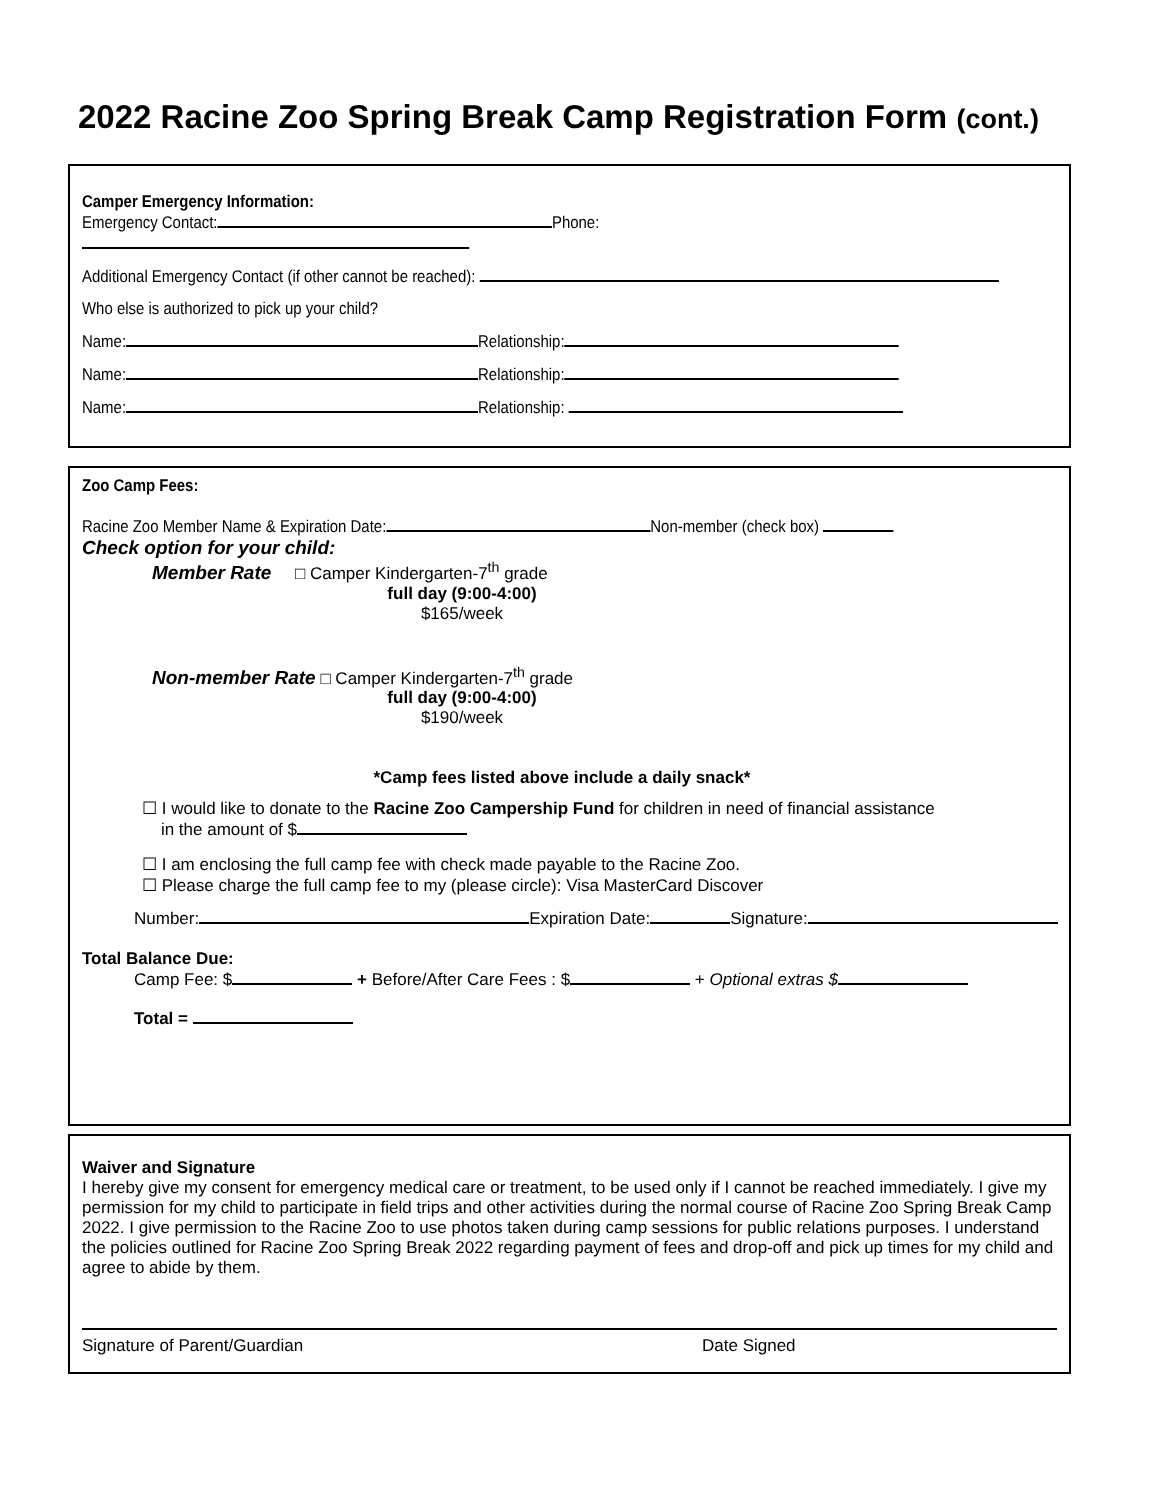2022 Racine Zoo Spring Break Camp Registration Form (cont.)
Camper Emergency Information:
Emergency Contact: Phone:
Additional Emergency Contact (if other cannot be reached):
Who else is authorized to pick up your child?
Name: Relationship:
Name: Relationship:
Name: Relationship:
Zoo Camp Fees:
Racine Zoo Member Name & Expiration Date: Non-member (check box)
Check option for your child:
Member Rate □ Camper Kindergarten-7<sup>th</sup> grade
full day (9:00-4:00)
$165/week
Non-member Rate □ Camper Kindergarten-7<sup>th</sup> grade
full day (9:00-4:00)
$190/week
*Camp fees listed above include a daily snack*
☐ I would like to donate to the Racine Zoo Campership Fund for children in need of financial assistance
in the amount of $
☐ I am enclosing the full camp fee with check made payable to the Racine Zoo.
☐ Please charge the full camp fee to my (please circle): Visa MasterCard Discover
Number: Expiration Date: Signature:
Total Balance Due:
Camp Fee: $ + Before/After Care Fees : $ + Optional extras $
Total =
Waiver and Signature
I hereby give my consent for emergency medical care or treatment, to be used only if I cannot be reached immediately. I give my permission for my child to participate in field trips and other activities during the normal course of Racine Zoo Spring Break Camp 2022. I give permission to the Racine Zoo to use photos taken during camp sessions for public relations purposes. I understand the policies outlined for Racine Zoo Spring Break 2022 regarding payment of fees and drop-off and pick up times for my child and agree to abide by them.
Signature of Parent/Guardian Date Signed